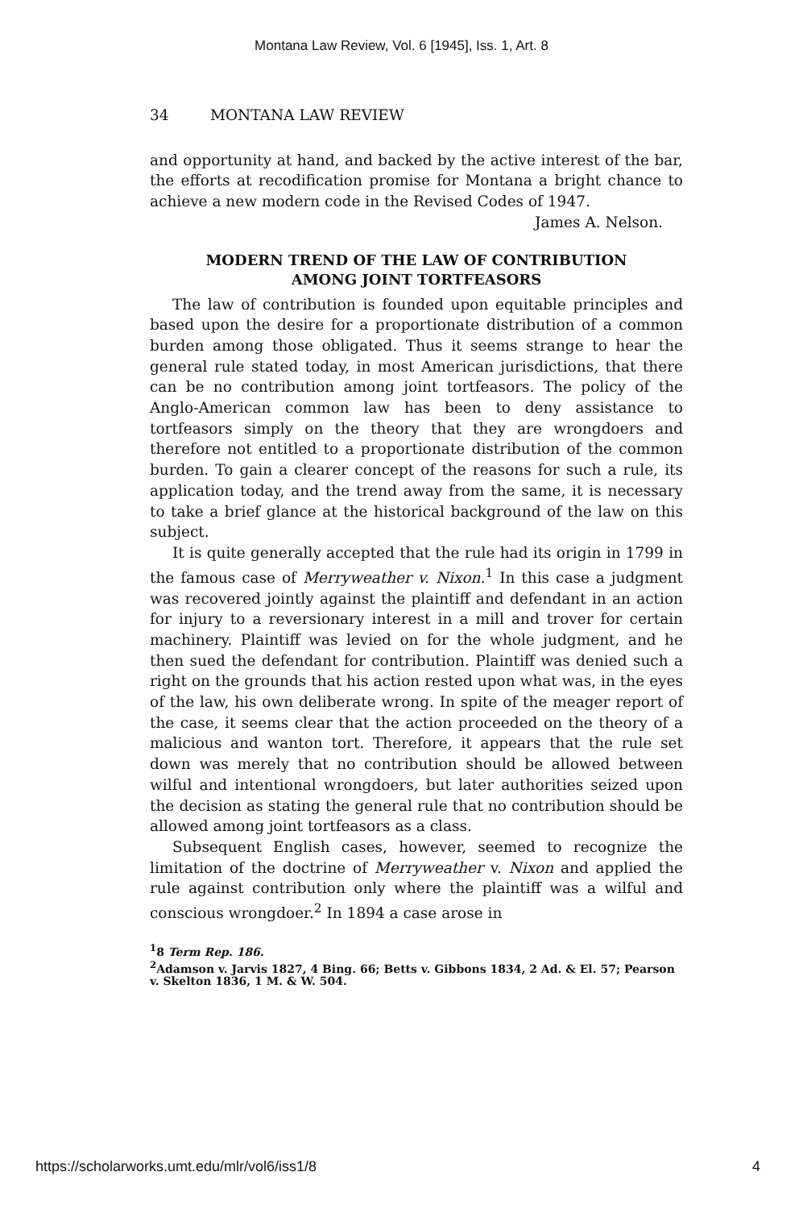Montana Law Review, Vol. 6 [1945], Iss. 1, Art. 8
34 MONTANA LAW REVIEW
and opportunity at hand, and backed by the active interest of the bar, the efforts at recodification promise for Montana a bright chance to achieve a new modern code in the Revised Codes of 1947.
James A. Nelson.
MODERN TREND OF THE LAW OF CONTRIBUTION
AMONG JOINT TORTFEASORS
The law of contribution is founded upon equitable principles and based upon the desire for a proportionate distribution of a common burden among those obligated. Thus it seems strange to hear the general rule stated today, in most American jurisdictions, that there can be no contribution among joint tortfeasors. The policy of the Anglo-American common law has been to deny assistance to tortfeasors simply on the theory that they are wrongdoers and therefore not entitled to a proportionate distribution of the common burden. To gain a clearer concept of the reasons for such a rule, its application today, and the trend away from the same, it is necessary to take a brief glance at the historical background of the law on this subject.
It is quite generally accepted that the rule had its origin in 1799 in the famous case of Merryweather v. Nixon.<sup>1</sup> In this case a judgment was recovered jointly against the plaintiff and defendant in an action for injury to a reversionary interest in a mill and trover for certain machinery. Plaintiff was levied on for the whole judgment, and he then sued the defendant for contribution. Plaintiff was denied such a right on the grounds that his action rested upon what was, in the eyes of the law, his own deliberate wrong. In spite of the meager report of the case, it seems clear that the action proceeded on the theory of a malicious and wanton tort. Therefore, it appears that the rule set down was merely that no contribution should be allowed between wilful and intentional wrongdoers, but later authorities seized upon the decision as stating the general rule that no contribution should be allowed among joint tortfeasors as a class.
Subsequent English cases, however, seemed to recognize the limitation of the doctrine of Merryweather v. Nixon and applied the rule against contribution only where the plaintiff was a wilful and conscious wrongdoer.<sup>2</sup> In 1894 a case arose in
<sup>1</sup> 8 Term Rep. 186.
<sup>2</sup> Adamson v. Jarvis 1827, 4 Bing. 66; Betts v. Gibbons 1834, 2 Ad. & El. 57; Pearson v. Skelton 1836, 1 M. & W. 504.
https://scholarworks.umt.edu/mlr/vol6/iss1/8 4